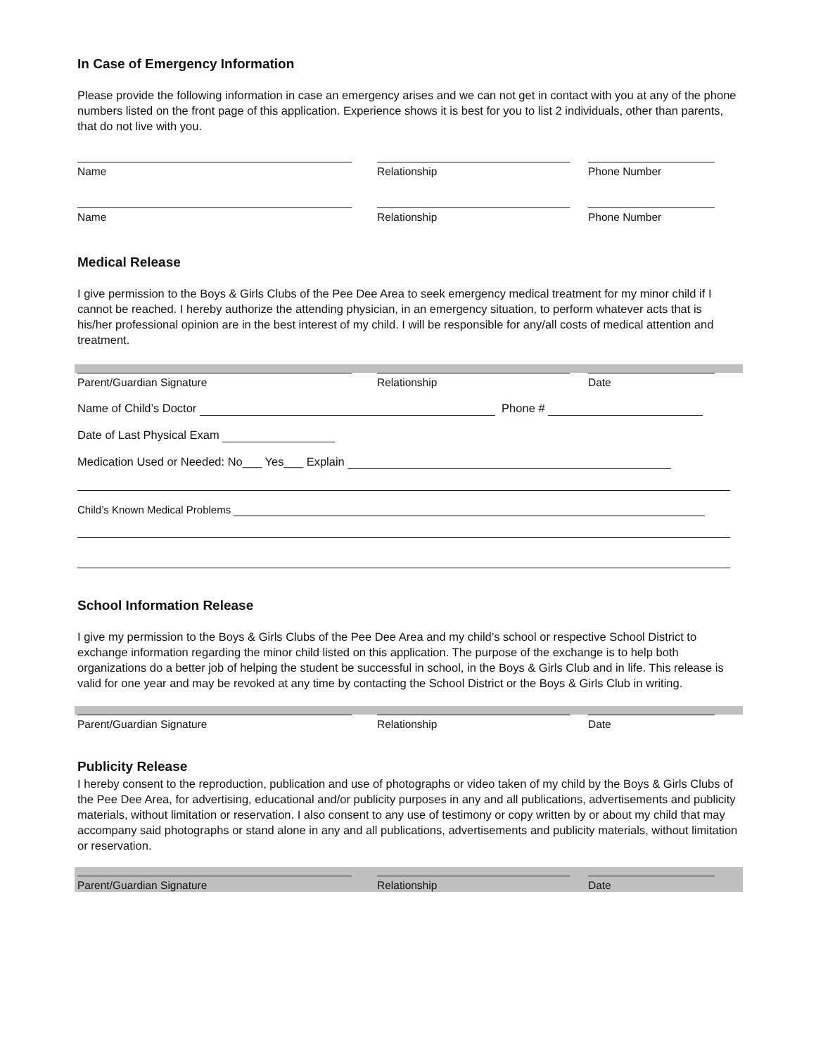In Case of Emergency Information
Please provide the following information in case an emergency arises and we can not get in contact with you at any of the phone numbers listed on the front page of this application. Experience shows it is best for you to list 2 individuals, other than parents, that do not live with you.
Name Relationship Phone Number
Name Relationship Phone Number
Medical Release
I give permission to the Boys & Girls Clubs of the Pee Dee Area to seek emergency medical treatment for my minor child if I cannot be reached. I hereby authorize the attending physician, in an emergency situation, to perform whatever acts that is his/her professional opinion are in the best interest of my child. I will be responsible for any/all costs of medical attention and treatment.
Parent/Guardian Signature Relationship Date
Name of Child’s Doctor Phone #
Date of Last Physical Exam
Medication Used or Needed: No___ Yes___ Explain
Child’s Known Medical Problems
School Information Release
I give my permission to the Boys & Girls Clubs of the Pee Dee Area and my child’s school or respective School District to exchange information regarding the minor child listed on this application. The purpose of the exchange is to help both organizations do a better job of helping the student be successful in school, in the Boys & Girls Club and in life. This release is valid for one year and may be revoked at any time by contacting the School District or the Boys & Girls Club in writing.
Parent/Guardian Signature Relationship Date
Publicity Release
I hereby consent to the reproduction, publication and use of photographs or video taken of my child by the Boys & Girls Clubs of the Pee Dee Area, for advertising, educational and/or publicity purposes in any and all publications, advertisements and publicity materials, without limitation or reservation. I also consent to any use of testimony or copy written by or about my child that may accompany said photographs or stand alone in any and all publications, advertisements and publicity materials, without limitation or reservation.
Parent/Guardian Signature Relationship Date